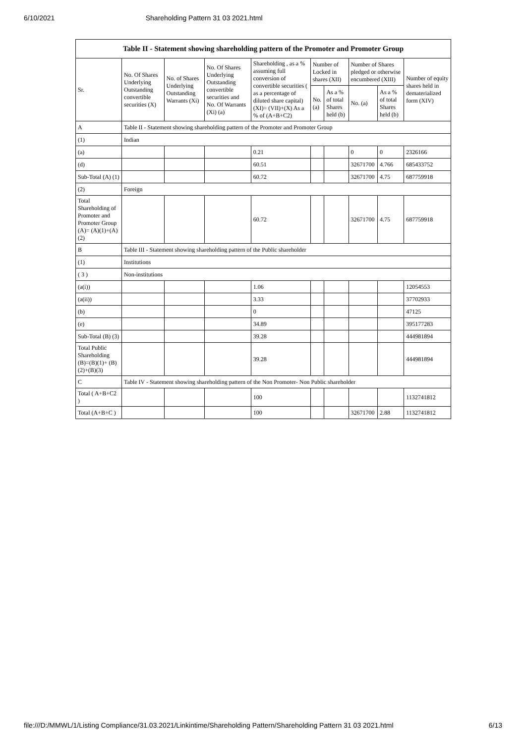6/10/2021 Shareholding Pattern 31 03 2021.html
| Table II - Statement showing shareholding pattern of the Promoter and Promoter Group | | | | | | | | | |
| --- | --- | --- | --- | --- | --- | --- | --- | --- | --- |
| Sr. | No. Of Shares Underlying Outstanding convertible securities (X) | No. of Shares Underlying Outstanding Warrants (Xi) | No. Of Shares Underlying Outstanding convertible securities and No. Of Warrants (Xi) (a) | Shareholding , as a % assuming full conversion of convertible securities ( as a percentage of diluted share capital) (XI)= (VII)+(X) As a % of (A+B+C2) | Number of Locked in shares (XII) | | Number of Shares pledged or otherwise encumbered (XIII) | | Number of equity shares held in dematerialized form (XIV) |
| | | | | | No. (a) | As a % of total Shares held (b) | No. (a) | As a % of total Shares held (b) | |
| A | Table II - Statement showing shareholding pattern of the Promoter and Promoter Group | | | | | | | | |
| (1) | Indian | | | | | | | | |
| (a) | | | | 0.21 | | | 0 | 0 | 2326166 |
| (d) | | | | 60.51 | | | 32671700 | 4.766 | 685433752 |
| Sub-Total (A) (1) | | | | 60.72 | | | 32671700 | 4.75 | 687759918 |
| (2) | Foreign | | | | | | | | |
| Total Shareholding of Promoter and Promoter Group (A)= (A)(1)+(A)(2) | | | | 60.72 | | | 32671700 | 4.75 | 687759918 |
| B | Table III - Statement showing shareholding pattern of the Public shareholder | | | | | | | | |
| (1) | Institutions | | | | | | | | |
| ( 3 ) | Non-institutions | | | | | | | | |
| (a(i)) | | | | 1.06 | | | | | 12054553 |
| (a(ii)) | | | | 3.33 | | | | | 37702933 |
| (b) | | | | 0 | | | | | 47125 |
| (e) | | | | 34.89 | | | | | 395177283 |
| Sub-Total (B) (3) | | | | 39.28 | | | | | 444981894 |
| Total Public Shareholding (B)=(B)(1)+ (B)(2)+(B)(3) | | | | 39.28 | | | | | 444981894 |
| C | Table IV - Statement showing shareholding pattern of the Non Promoter- Non Public shareholder | | | | | | | | |
| Total ( A+B+C2 ) | | | | 100 | | | | | 1132741812 |
| Total (A+B+C ) | | | | 100 | | | 32671700 | 2.88 | 1132741812 |
file:///D:/MMWL/1/Listing Compliance/31.03.2021/Linkintime/Shareholding Pattern/Shareholding Pattern 31 03 2021.html 6/13